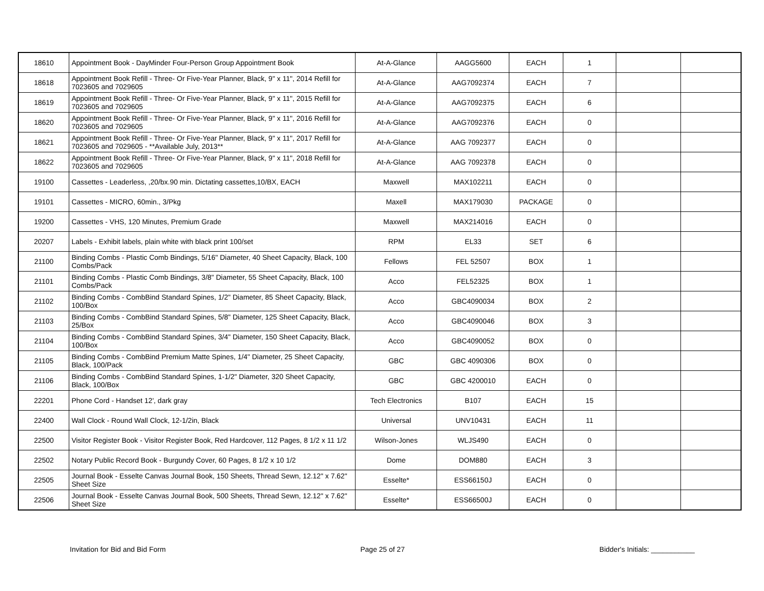| 18610 | Appointment Book - DayMinder Four-Person Group Appointment Book | At-A-Glance | AAGG5600 | EACH | 1 | | |
| 18618 | Appointment Book Refill - Three- Or Five-Year Planner, Black, 9" x 11", 2014 Refill for 7023605 and 7029605 | At-A-Glance | AAG7092374 | EACH | 7 | | |
| 18619 | Appointment Book Refill - Three- Or Five-Year Planner, Black, 9" x 11", 2015 Refill for 7023605 and 7029605 | At-A-Glance | AAG7092375 | EACH | 6 | | |
| 18620 | Appointment Book Refill - Three- Or Five-Year Planner, Black, 9" x 11", 2016 Refill for 7023605 and 7029605 | At-A-Glance | AAG7092376 | EACH | 0 | | |
| 18621 | Appointment Book Refill - Three- Or Five-Year Planner, Black, 9" x 11", 2017 Refill for 7023605 and 7029605 - **Available July, 2013** | At-A-Glance | AAG 7092377 | EACH | 0 | | |
| 18622 | Appointment Book Refill - Three- Or Five-Year Planner, Black, 9" x 11", 2018 Refill for 7023605 and 7029605 | At-A-Glance | AAG 7092378 | EACH | 0 | | |
| 19100 | Cassettes - Leaderless, ,20/bx.90 min. Dictating cassettes,10/BX, EACH | Maxwell | MAX102211 | EACH | 0 | | |
| 19101 | Cassettes - MICRO, 60min., 3/Pkg | Maxell | MAX179030 | PACKAGE | 0 | | |
| 19200 | Cassettes - VHS, 120 Minutes, Premium Grade | Maxwell | MAX214016 | EACH | 0 | | |
| 20207 | Labels - Exhibit labels, plain white with black print 100/set | RPM | EL33 | SET | 6 | | |
| 21100 | Binding Combs - Plastic Comb Bindings, 5/16" Diameter, 40 Sheet Capacity, Black, 100 Combs/Pack | Fellows | FEL 52507 | BOX | 1 | | |
| 21101 | Binding Combs - Plastic Comb Bindings, 3/8" Diameter, 55 Sheet Capacity, Black, 100 Combs/Pack | Acco | FEL52325 | BOX | 1 | | |
| 21102 | Binding Combs - CombBind Standard Spines, 1/2" Diameter, 85 Sheet Capacity, Black, 100/Box | Acco | GBC4090034 | BOX | 2 | | |
| 21103 | Binding Combs - CombBind Standard Spines, 5/8" Diameter, 125 Sheet Capacity, Black, 25/Box | Acco | GBC4090046 | BOX | 3 | | |
| 21104 | Binding Combs - CombBind Standard Spines, 3/4" Diameter, 150 Sheet Capacity, Black, 100/Box | Acco | GBC4090052 | BOX | 0 | | |
| 21105 | Binding Combs - CombBind Premium Matte Spines, 1/4" Diameter, 25 Sheet Capacity, Black, 100/Pack | GBC | GBC 4090306 | BOX | 0 | | |
| 21106 | Binding Combs - CombBind Standard Spines, 1-1/2" Diameter, 320 Sheet Capacity, Black, 100/Box | GBC | GBC 4200010 | EACH | 0 | | |
| 22201 | Phone Cord - Handset 12', dark gray | Tech Electronics | B107 | EACH | 15 | | |
| 22400 | Wall Clock - Round Wall Clock, 12-1/2in, Black | Universal | UNV10431 | EACH | 11 | | |
| 22500 | Visitor Register Book - Visitor Register Book, Red Hardcover, 112 Pages, 8 1/2 x 11 1/2 | Wilson-Jones | WLJS490 | EACH | 0 | | |
| 22502 | Notary Public Record Book - Burgundy Cover, 60 Pages, 8 1/2 x 10 1/2 | Dome | DOM880 | EACH | 3 | | |
| 22505 | Journal Book - Esselte Canvas Journal Book, 150 Sheets, Thread Sewn, 12.12" x 7.62" Sheet Size | Esselte* | ESS66150J | EACH | 0 | | |
| 22506 | Journal Book - Esselte Canvas Journal Book, 500 Sheets, Thread Sewn, 12.12" x 7.62" Sheet Size | Esselte* | ESS66500J | EACH | 0 | | |
Invitation for Bid and Bid Form Page 25 of 27 Bidder's Initials: ___________